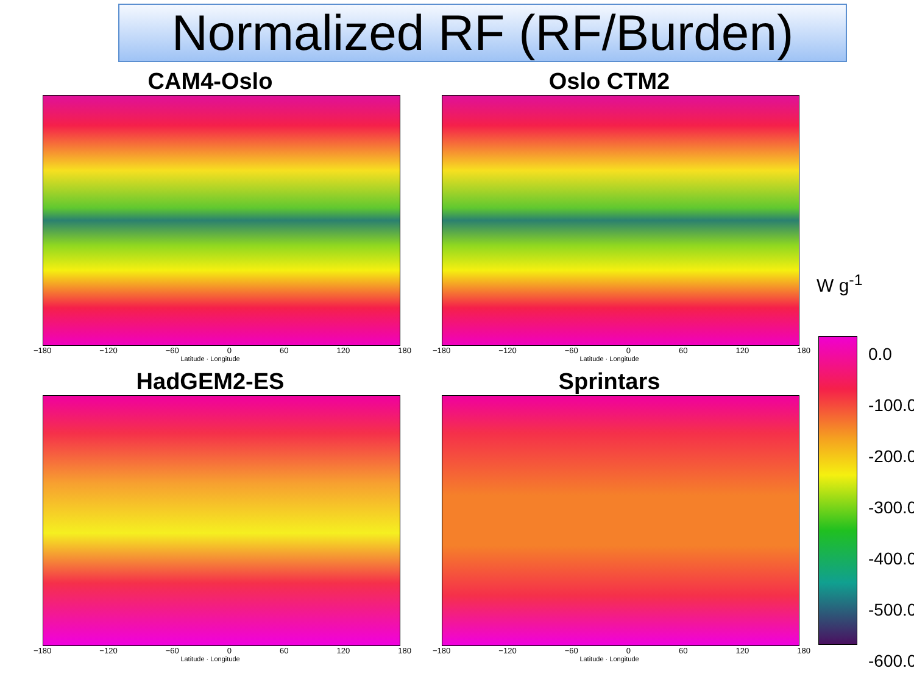Normalized RF (RF/Burden)
CAM4-Oslo
−180 −120 −60 0 60 120 180
Latitude · Longitude
Oslo CTM2
−180 −120 −60 0 60 120 180
Latitude · Longitude
HadGEM2-ES
−180 −120 −60 0 60 120 180
Latitude · Longitude
Sprintars
−180 −120 −60 0 60 120 180
Latitude · Longitude
W g<sup>-1</sup>
0.0
-100.0
-200.0
-300.0
-400.0
-500.0
-600.0